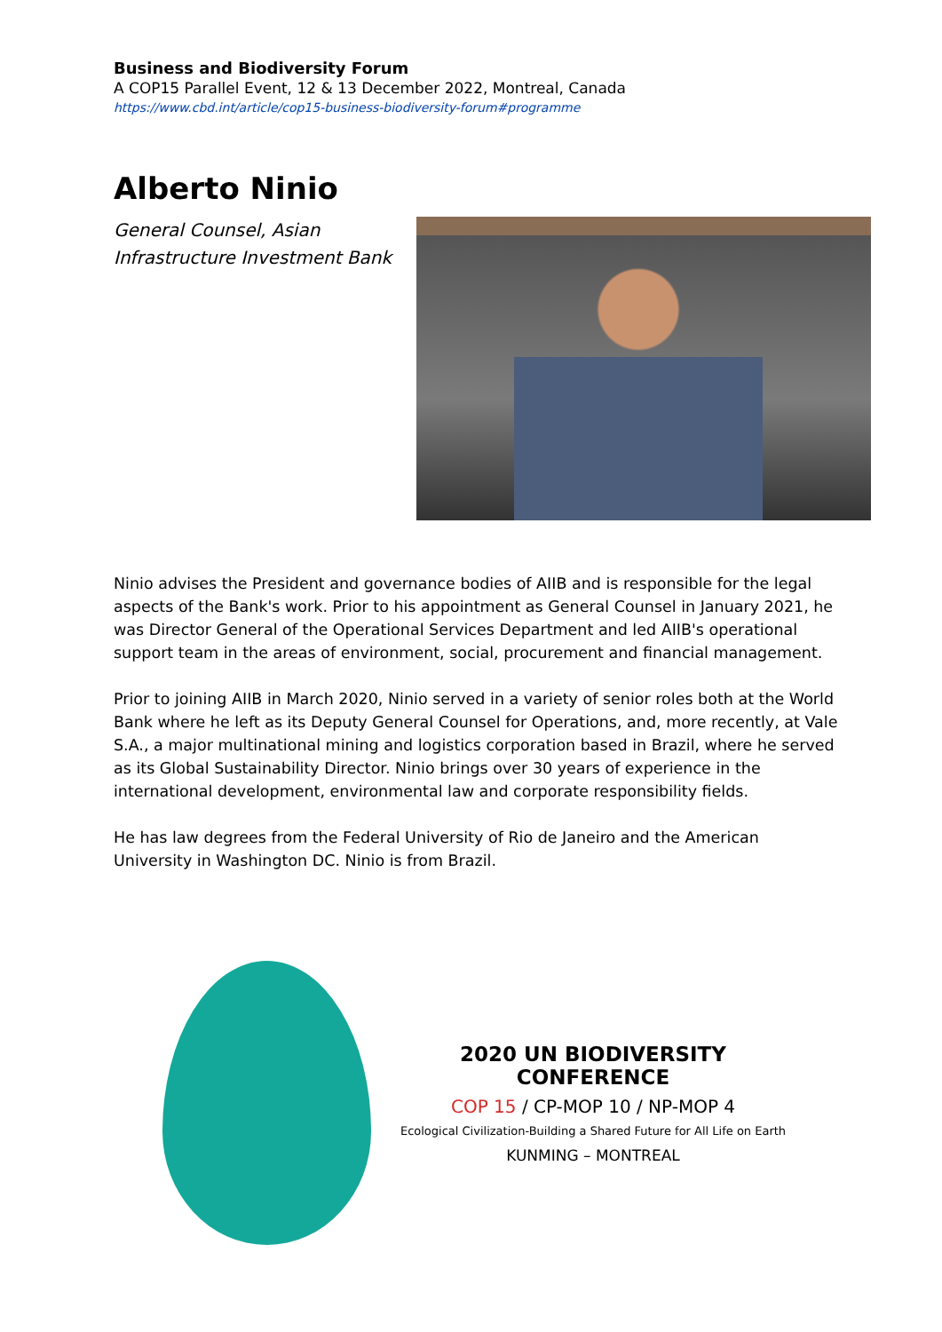Business and Biodiversity Forum
A COP15 Parallel Event, 12 & 13 December 2022, Montreal, Canada
https://www.cbd.int/article/cop15-business-biodiversity-forum#programme
Alberto Ninio
General Counsel, Asian Infrastructure Investment Bank
Ninio advises the President and governance bodies of AIIB and is responsible for the legal aspects of the Bank's work. Prior to his appointment as General Counsel in January 2021, he was Director General of the Operational Services Department and led AIIB's operational support team in the areas of environment, social, procurement and financial management.
Prior to joining AIIB in March 2020, Ninio served in a variety of senior roles both at the World Bank where he left as its Deputy General Counsel for Operations, and, more recently, at Vale S.A., a major multinational mining and logistics corporation based in Brazil, where he served as its Global Sustainability Director. Ninio brings over 30 years of experience in the international development, environmental law and corporate responsibility fields.
He has law degrees from the Federal University of Rio de Janeiro and the American University in Washington DC. Ninio is from Brazil.
2020 UN BIODIVERSITY CONFERENCE
COP 15 / CP-MOP 10 / NP-MOP 4
Ecological Civilization-Building a Shared Future for All Life on Earth
KUNMING – MONTREAL